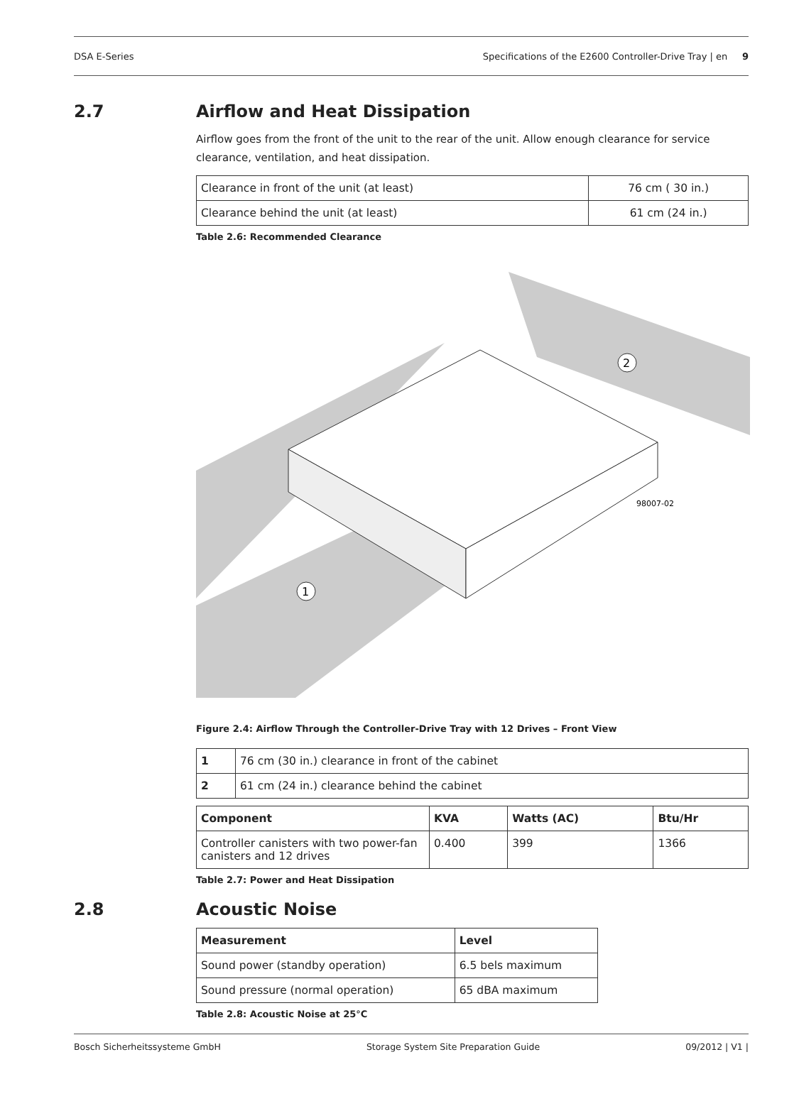DSA E-Series Specifications of the E2600 Controller-Drive Tray | en 9
2.7 Airflow and Heat Dissipation
Airflow goes from the front of the unit to the rear of the unit. Allow enough clearance for service clearance, ventilation, and heat dissipation.
| Clearance in front of the unit (at least) | 76 cm ( 30 in.) |
| Clearance behind the unit (at least) | 61 cm (24 in.) |
Table 2.6: Recommended Clearance
1
2
98007-02
Figure 2.4: Airflow Through the Controller-Drive Tray with 12 Drives – Front View
| 1 | 76 cm (30 in.) clearance in front of the cabinet |
| 2 | 61 cm (24 in.) clearance behind the cabinet |
| Component | KVA | Watts (AC) | Btu/Hr |
| --- | --- | --- | --- |
| Controller canisters with two power-fan canisters and 12 drives | 0.400 | 399 | 1366 |
Table 2.7: Power and Heat Dissipation
2.8 Acoustic Noise
| Measurement | Level |
| --- | --- |
| Sound power (standby operation) | 6.5 bels maximum |
| Sound pressure (normal operation) | 65 dBA maximum |
Table 2.8: Acoustic Noise at 25°C
Bosch Sicherheitssysteme GmbH Storage System Site Preparation Guide 09/2012 | V1 |